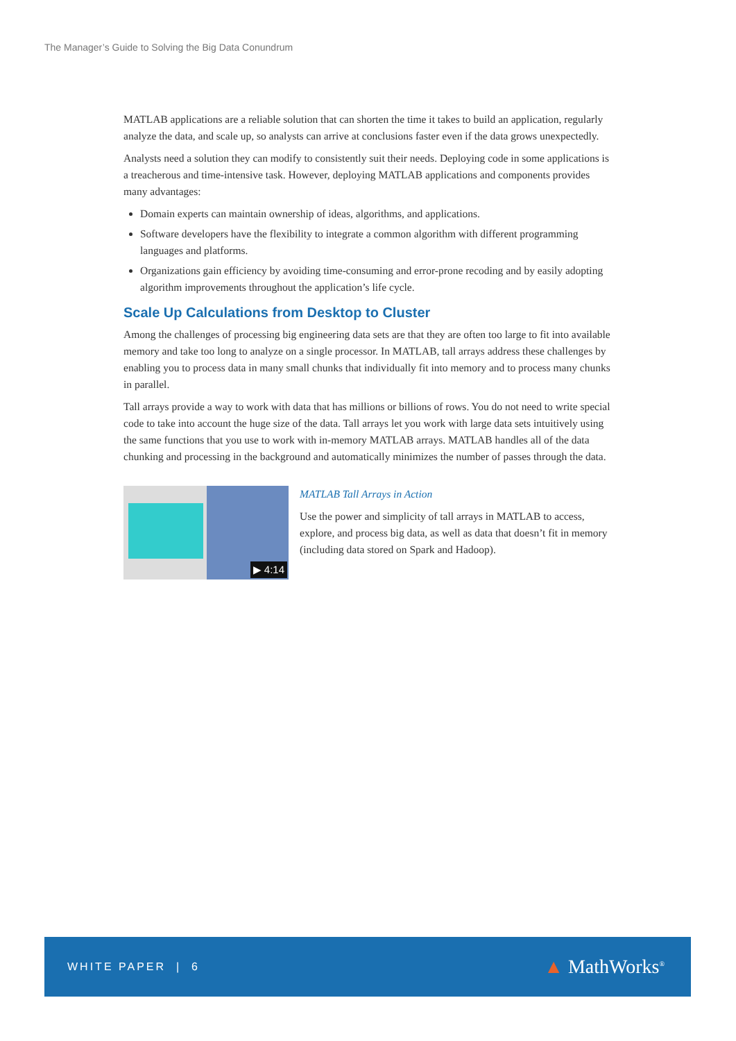The Manager’s Guide to Solving the Big Data Conundrum
MATLAB applications are a reliable solution that can shorten the time it takes to build an application, regularly analyze the data, and scale up, so analysts can arrive at conclusions faster even if the data grows unexpectedly.
Analysts need a solution they can modify to consistently suit their needs. Deploying code in some applications is a treacherous and time-intensive task. However, deploying MATLAB applications and components provides many advantages:
Domain experts can maintain ownership of ideas, algorithms, and applications.
Software developers have the flexibility to integrate a common algorithm with different programming languages and platforms.
Organizations gain efficiency by avoiding time-consuming and error-prone recoding and by easily adopting algorithm improvements throughout the application’s life cycle.
Scale Up Calculations from Desktop to Cluster
Among the challenges of processing big engineering data sets are that they are often too large to fit into available memory and take too long to analyze on a single processor. In MATLAB, tall arrays address these challenges by enabling you to process data in many small chunks that individually fit into memory and to process many chunks in parallel.
Tall arrays provide a way to work with data that has millions or billions of rows. You do not need to write special code to take into account the huge size of the data. Tall arrays let you work with large data sets intuitively using the same functions that you use to work with in-memory MATLAB arrays. MATLAB handles all of the data chunking and processing in the background and automatically minimizes the number of passes through the data.
▶ 4:14
MATLAB Tall Arrays in Action
Use the power and simplicity of tall arrays in MATLAB to access, explore, and process big data, as well as data that doesn’t fit in memory (including data stored on Spark and Hadoop).
WHITE PAPER | 6
▲ MathWorks<sup>®</sup>